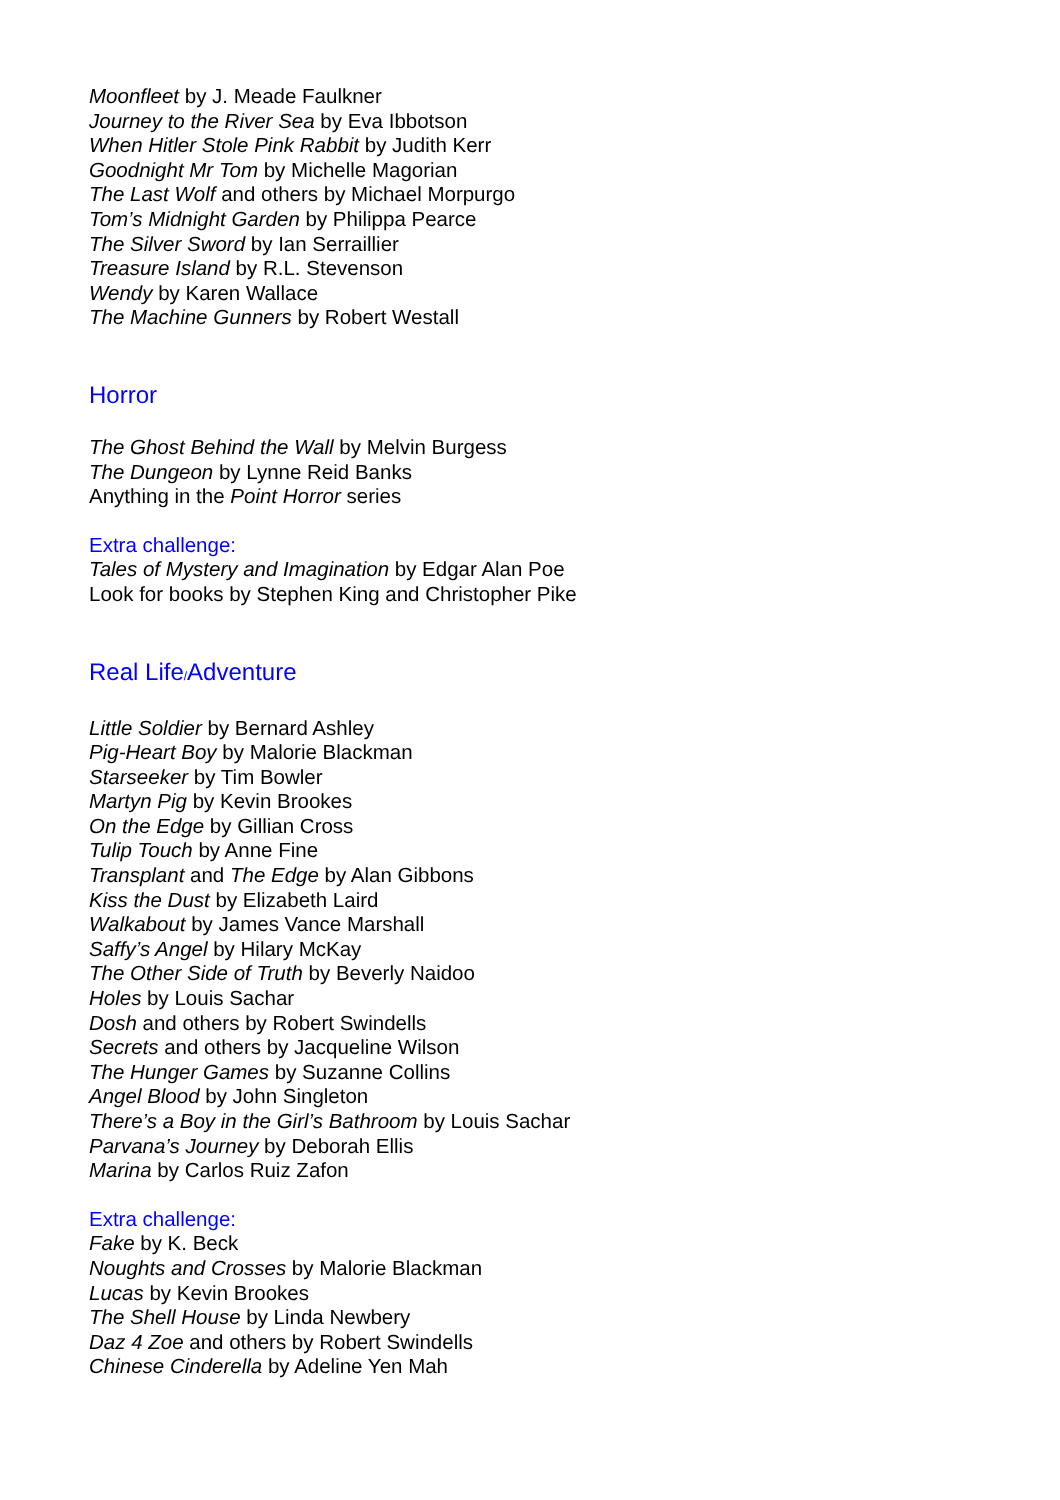Moonfleet by J. Meade Faulkner
Journey to the River Sea by Eva Ibbotson
When Hitler Stole Pink Rabbit by Judith Kerr
Goodnight Mr Tom by Michelle Magorian
The Last Wolf and others by Michael Morpurgo
Tom’s Midnight Garden by Philippa Pearce
The Silver Sword by Ian Serraillier
Treasure Island by R.L. Stevenson
Wendy by Karen Wallace
The Machine Gunners by Robert Westall
Horror
The Ghost Behind the Wall by Melvin Burgess
The Dungeon by Lynne Reid Banks
Anything in the Point Horror series
Extra challenge:
Tales of Mystery and Imagination by Edgar Alan Poe
Look for books by Stephen King and Christopher Pike
Real Life/Adventure
Little Soldier by Bernard Ashley
Pig-Heart Boy by Malorie Blackman
Starseeker by Tim Bowler
Martyn Pig by Kevin Brookes
On the Edge by Gillian Cross
Tulip Touch by Anne Fine
Transplant and The Edge by Alan Gibbons
Kiss the Dust by Elizabeth Laird
Walkabout by James Vance Marshall
Saffy’s Angel by Hilary McKay
The Other Side of Truth by Beverly Naidoo
Holes by Louis Sachar
Dosh and others by Robert Swindells
Secrets and others by Jacqueline Wilson
The Hunger Games by Suzanne Collins
Angel Blood by John Singleton
There’s a Boy in the Girl’s Bathroom by Louis Sachar
Parvana’s Journey by Deborah Ellis
Marina by Carlos Ruiz Zafon
Extra challenge:
Fake by K. Beck
Noughts and Crosses by Malorie Blackman
Lucas by Kevin Brookes
The Shell House by Linda Newbery
Daz 4 Zoe and others by Robert Swindells
Chinese Cinderella by Adeline Yen Mah